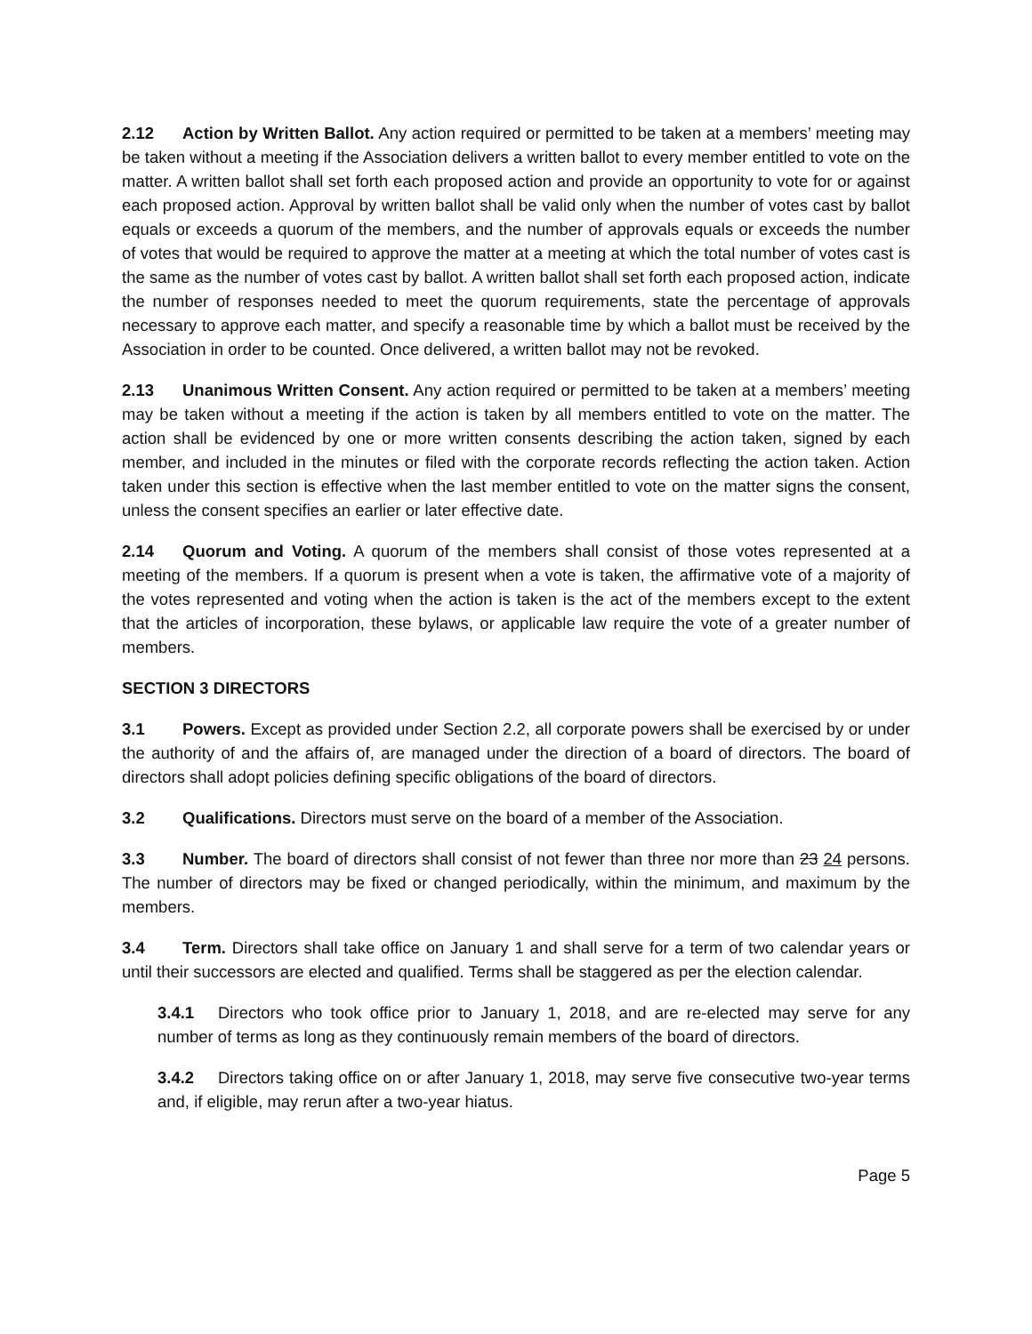2.12 Action by Written Ballot. Any action required or permitted to be taken at a members’ meeting may be taken without a meeting if the Association delivers a written ballot to every member entitled to vote on the matter. A written ballot shall set forth each proposed action and provide an opportunity to vote for or against each proposed action. Approval by written ballot shall be valid only when the number of votes cast by ballot equals or exceeds a quorum of the members, and the number of approvals equals or exceeds the number of votes that would be required to approve the matter at a meeting at which the total number of votes cast is the same as the number of votes cast by ballot. A written ballot shall set forth each proposed action, indicate the number of responses needed to meet the quorum requirements, state the percentage of approvals necessary to approve each matter, and specify a reasonable time by which a ballot must be received by the Association in order to be counted. Once delivered, a written ballot may not be revoked.
2.13 Unanimous Written Consent. Any action required or permitted to be taken at a members’ meeting may be taken without a meeting if the action is taken by all members entitled to vote on the matter. The action shall be evidenced by one or more written consents describing the action taken, signed by each member, and included in the minutes or filed with the corporate records reflecting the action taken. Action taken under this section is effective when the last member entitled to vote on the matter signs the consent, unless the consent specifies an earlier or later effective date.
2.14 Quorum and Voting. A quorum of the members shall consist of those votes represented at a meeting of the members. If a quorum is present when a vote is taken, the affirmative vote of a majority of the votes represented and voting when the action is taken is the act of the members except to the extent that the articles of incorporation, these bylaws, or applicable law require the vote of a greater number of members.
SECTION 3 DIRECTORS
3.1 Powers. Except as provided under Section 2.2, all corporate powers shall be exercised by or under the authority of and the affairs of, are managed under the direction of a board of directors. The board of directors shall adopt policies defining specific obligations of the board of directors.
3.2 Qualifications. Directors must serve on the board of a member of the Association.
3.3 Number. The board of directors shall consist of not fewer than three nor more than 23 24 persons. The number of directors may be fixed or changed periodically, within the minimum, and maximum by the members.
3.4 Term. Directors shall take office on January 1 and shall serve for a term of two calendar years or until their successors are elected and qualified. Terms shall be staggered as per the election calendar.
3.4.1 Directors who took office prior to January 1, 2018, and are re-elected may serve for any number of terms as long as they continuously remain members of the board of directors.
3.4.2 Directors taking office on or after January 1, 2018, may serve five consecutive two-year terms and, if eligible, may rerun after a two-year hiatus.
Page 5